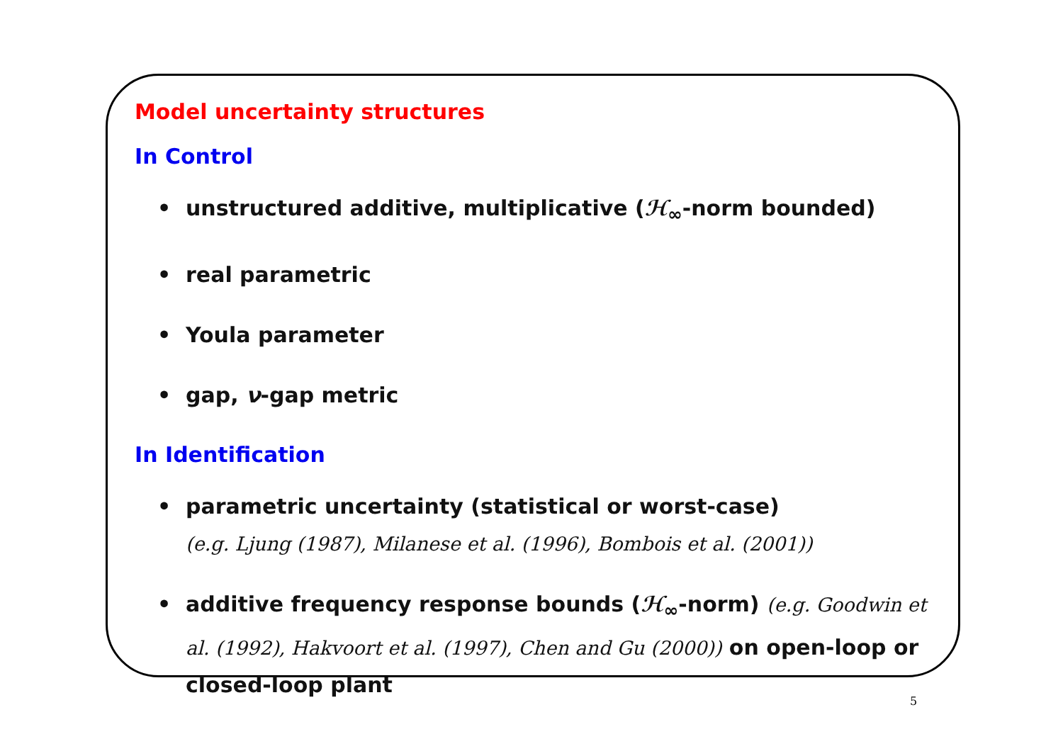Model uncertainty structures
In Control
• unstructured additive, multiplicative (ℋ<sub>∞</sub>-norm bounded)
• real parametric
• Youla parameter
• gap, ν-gap metric
In Identification
• parametric uncertainty (statistical or worst-case)
(e.g. Ljung (1987), Milanese et al. (1996), Bombois et al. (2001))
• additive frequency response bounds (ℋ<sub>∞</sub>-norm) (e.g. Goodwin et al. (1992), Hakvoort et al. (1997), Chen and Gu (2000)) on open-loop or closed-loop plant
5